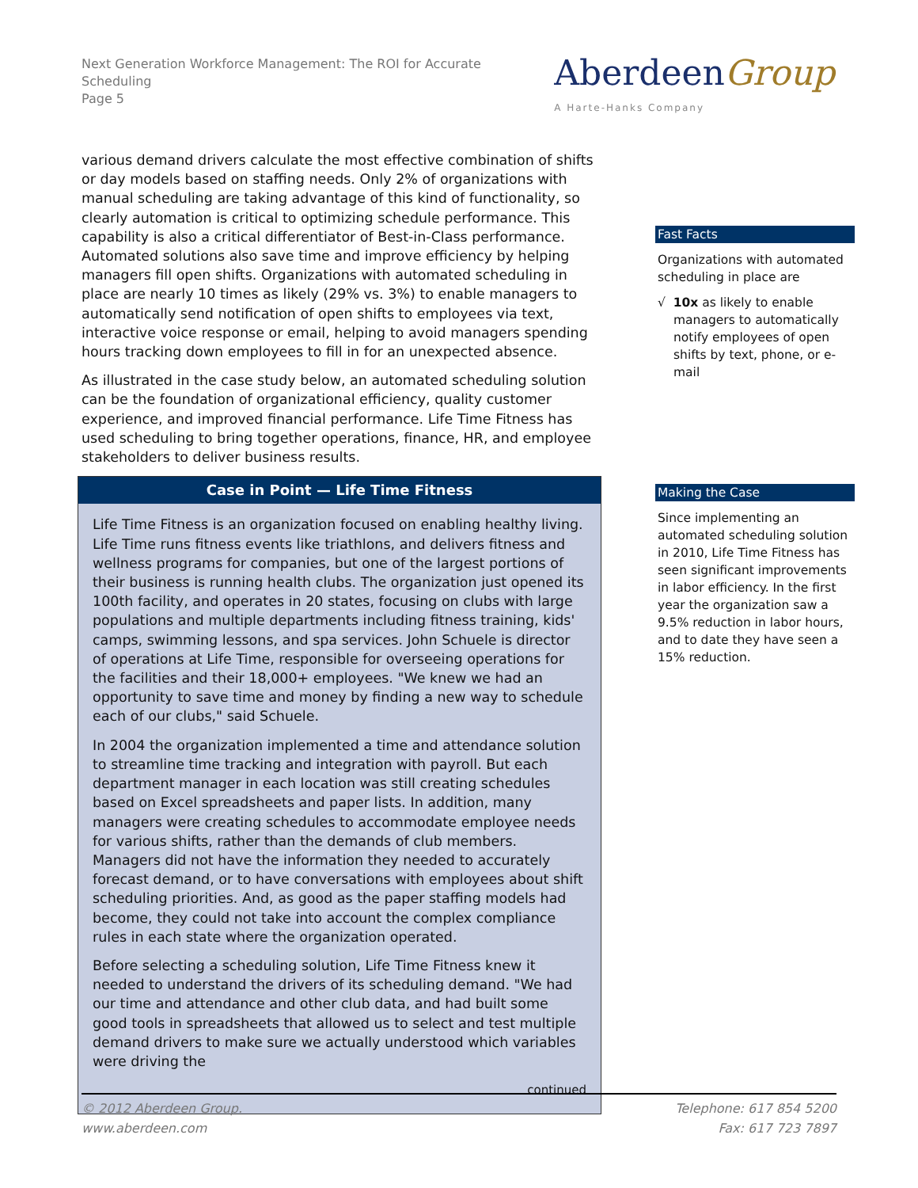Next Generation Workforce Management: The ROI for Accurate Scheduling
Page 5
AberdeenGroup
A Harte-Hanks Company
various demand drivers calculate the most effective combination of shifts or day models based on staffing needs. Only 2% of organizations with manual scheduling are taking advantage of this kind of functionality, so clearly automation is critical to optimizing schedule performance. This capability is also a critical differentiator of Best-in-Class performance. Automated solutions also save time and improve efficiency by helping managers fill open shifts. Organizations with automated scheduling in place are nearly 10 times as likely (29% vs. 3%) to enable managers to automatically send notification of open shifts to employees via text, interactive voice response or email, helping to avoid managers spending hours tracking down employees to fill in for an unexpected absence.
As illustrated in the case study below, an automated scheduling solution can be the foundation of organizational efficiency, quality customer experience, and improved financial performance. Life Time Fitness has used scheduling to bring together operations, finance, HR, and employee stakeholders to deliver business results.
Case in Point — Life Time Fitness
Life Time Fitness is an organization focused on enabling healthy living. Life Time runs fitness events like triathlons, and delivers fitness and wellness programs for companies, but one of the largest portions of their business is running health clubs. The organization just opened its 100th facility, and operates in 20 states, focusing on clubs with large populations and multiple departments including fitness training, kids' camps, swimming lessons, and spa services. John Schuele is director of operations at Life Time, responsible for overseeing operations for the facilities and their 18,000+ employees. "We knew we had an opportunity to save time and money by finding a new way to schedule each of our clubs," said Schuele.
In 2004 the organization implemented a time and attendance solution to streamline time tracking and integration with payroll. But each department manager in each location was still creating schedules based on Excel spreadsheets and paper lists. In addition, many managers were creating schedules to accommodate employee needs for various shifts, rather than the demands of club members. Managers did not have the information they needed to accurately forecast demand, or to have conversations with employees about shift scheduling priorities. And, as good as the paper staffing models had become, they could not take into account the complex compliance rules in each state where the organization operated.
Before selecting a scheduling solution, Life Time Fitness knew it needed to understand the drivers of its scheduling demand. "We had our time and attendance and other club data, and had built some good tools in spreadsheets that allowed us to select and test multiple demand drivers to make sure we actually understood which variables were driving the
continued
Fast Facts
Organizations with automated scheduling in place are
√ 10x as likely to enable managers to automatically notify employees of open shifts by text, phone, or e-mail
Making the Case
Since implementing an automated scheduling solution in 2010, Life Time Fitness has seen significant improvements in labor efficiency. In the first year the organization saw a 9.5% reduction in labor hours, and to date they have seen a 15% reduction.
© 2012 Aberdeen Group.
www.aberdeen.com
Telephone: 617 854 5200
Fax: 617 723 7897